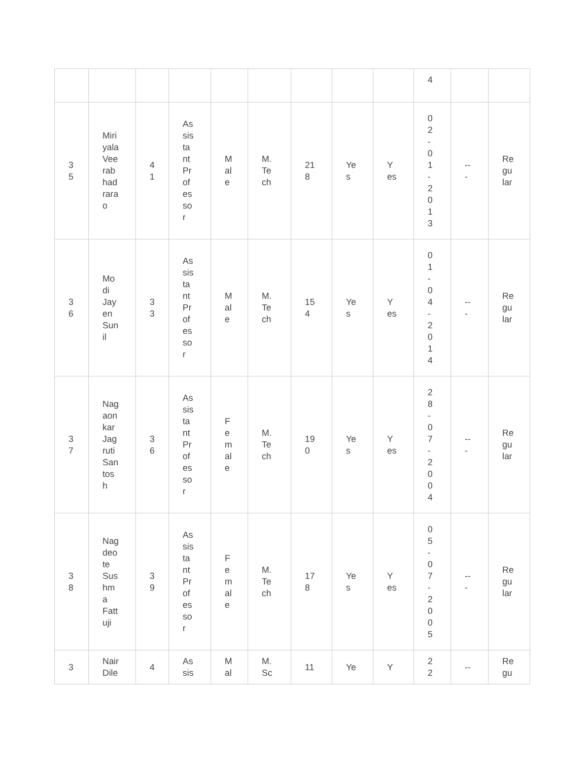| | | | | | | | | | 4 | | |
| 3 5 | Miri yala Vee rab had rara o | 4 1 | As sis ta nt Pr of es so r | M al e | M. Te ch | 21 8 | Ye s | Y es | 0 2 - 0 1 - 2 0 1 3 | -- - | Re gu lar |
| 3 6 | Mo di Jay en Sun il | 3 3 | As sis ta nt Pr of es so r | M al e | M. Te ch | 15 4 | Ye s | Y es | 0 1 - 0 4 - 2 0 1 4 | -- - | Re gu lar |
| 3 7 | Nag aon kar Jag ruti San tos h | 3 6 | As sis ta nt Pr of es so r | F e m al e | M. Te ch | 19 0 | Ye s | Y es | 2 8 - 0 7 - 2 0 0 4 | -- - | Re gu lar |
| 3 8 | Nag deo te Sus hm a Fatt uji | 3 9 | As sis ta nt Pr of es so r | F e m al e | M. Te ch | 17 8 | Ye s | Y es | 0 5 - 0 7 - 2 0 0 5 | -- - | Re gu lar |
| 3 | Nair Dile | 4 | As sis | M al | M. Sc | 11 | Ye | Y | 2 2 | -- | Re gu |